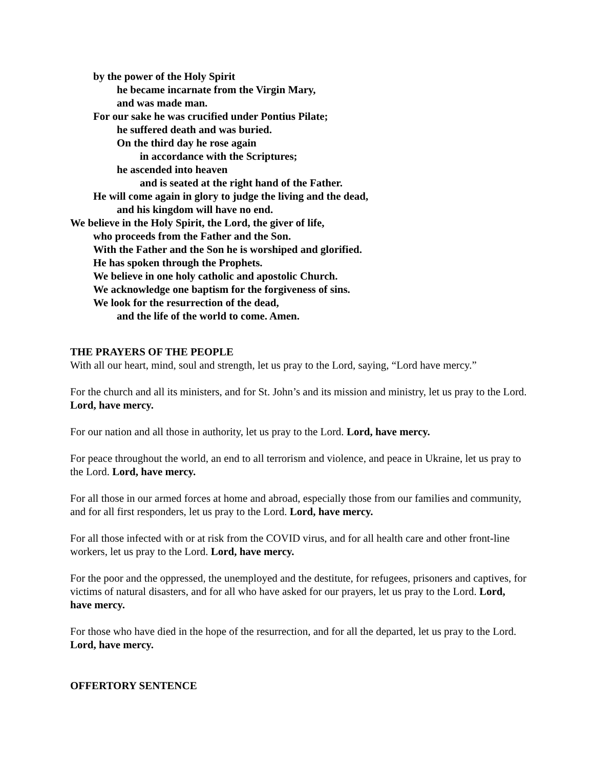by the power of the Holy Spirit
he became incarnate from the Virgin Mary,
and was made man.
For our sake he was crucified under Pontius Pilate;
he suffered death and was buried.
On the third day he rose again
in accordance with the Scriptures;
he ascended into heaven
and is seated at the right hand of the Father.
He will come again in glory to judge the living and the dead,
and his kingdom will have no end.
We believe in the Holy Spirit, the Lord, the giver of life,
who proceeds from the Father and the Son.
With the Father and the Son he is worshiped and glorified.
He has spoken through the Prophets.
We believe in one holy catholic and apostolic Church.
We acknowledge one baptism for the forgiveness of sins.
We look for the resurrection of the dead,
and the life of the world to come. Amen.
THE PRAYERS OF THE PEOPLE
With all our heart, mind, soul and strength, let us pray to the Lord, saying, “Lord have mercy.”
For the church and all its ministers, and for St. John’s and its mission and ministry, let us pray to the Lord. Lord, have mercy.
For our nation and all those in authority, let us pray to the Lord. Lord, have mercy.
For peace throughout the world, an end to all terrorism and violence, and peace in Ukraine, let us pray to the Lord. Lord, have mercy.
For all those in our armed forces at home and abroad, especially those from our families and community, and for all first responders, let us pray to the Lord. Lord, have mercy.
For all those infected with or at risk from the COVID virus, and for all health care and other front-line workers, let us pray to the Lord. Lord, have mercy.
For the poor and the oppressed, the unemployed and the destitute, for refugees, prisoners and captives, for victims of natural disasters, and for all who have asked for our prayers, let us pray to the Lord. Lord, have mercy.
For those who have died in the hope of the resurrection, and for all the departed, let us pray to the Lord. Lord, have mercy.
OFFERTORY SENTENCE